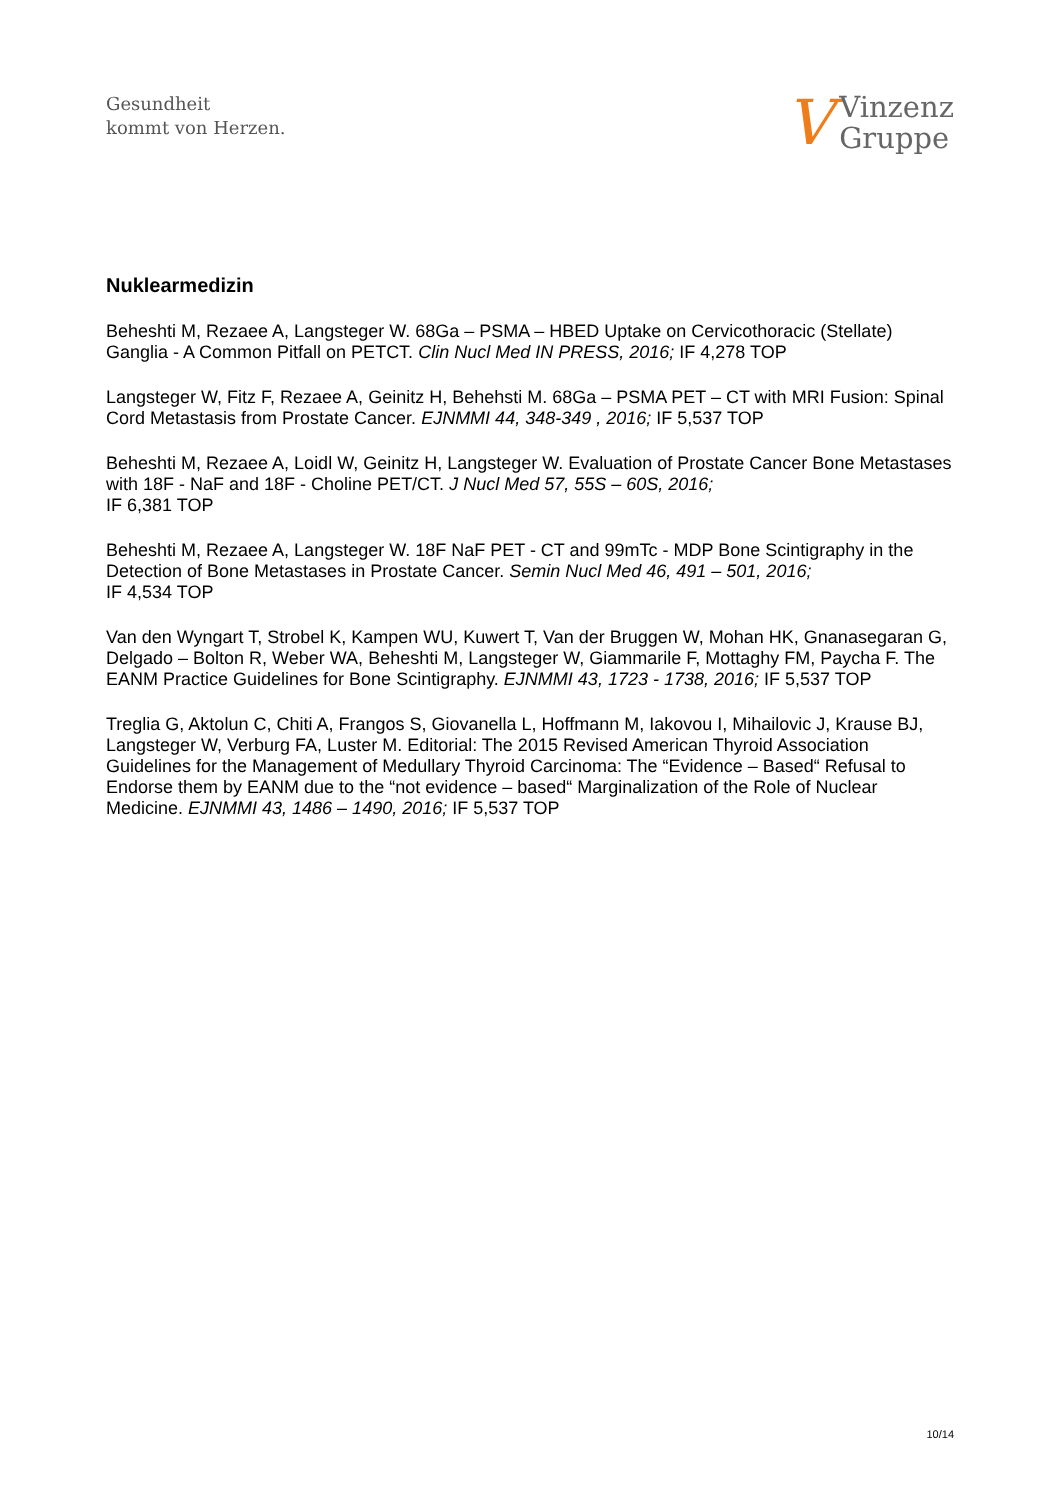Gesundheit
kommt von Herzen.
V Vinzenz
Gruppe
Nuklearmedizin
Beheshti M, Rezaee A, Langsteger W. 68Ga – PSMA – HBED Uptake on Cervicothoracic (Stellate) Ganglia - A Common Pitfall on PETCT. Clin Nucl Med IN PRESS, 2016; IF 4,278 TOP
Langsteger W, Fitz F, Rezaee A, Geinitz H, Behehsti M. 68Ga – PSMA PET – CT with MRI Fusion: Spinal Cord Metastasis from Prostate Cancer. EJNMMI 44, 348-349 , 2016; IF 5,537 TOP
Beheshti M, Rezaee A, Loidl W, Geinitz H, Langsteger W. Evaluation of Prostate Cancer Bone Metastases with 18F - NaF and 18F - Choline PET/CT. J Nucl Med 57, 55S – 60S, 2016;
IF 6,381 TOP
Beheshti M, Rezaee A, Langsteger W. 18F NaF PET - CT and 99mTc - MDP Bone Scintigraphy in the Detection of Bone Metastases in Prostate Cancer. Semin Nucl Med 46, 491 – 501, 2016;
IF 4,534 TOP
Van den Wyngart T, Strobel K, Kampen WU, Kuwert T, Van der Bruggen W, Mohan HK, Gnanasegaran G, Delgado – Bolton R, Weber WA, Beheshti M, Langsteger W, Giammarile F, Mottaghy FM, Paycha F. The EANM Practice Guidelines for Bone Scintigraphy. EJNMMI 43, 1723 - 1738, 2016; IF 5,537 TOP
Treglia G, Aktolun C, Chiti A, Frangos S, Giovanella L, Hoffmann M, Iakovou I, Mihailovic J, Krause BJ, Langsteger W, Verburg FA, Luster M. Editorial: The 2015 Revised American Thyroid Association Guidelines for the Management of Medullary Thyroid Carcinoma: The “Evidence – Based“ Refusal to Endorse them by EANM due to the “not evidence – based“ Marginalization of the Role of Nuclear Medicine. EJNMMI 43, 1486 – 1490, 2016; IF 5,537 TOP
10/14